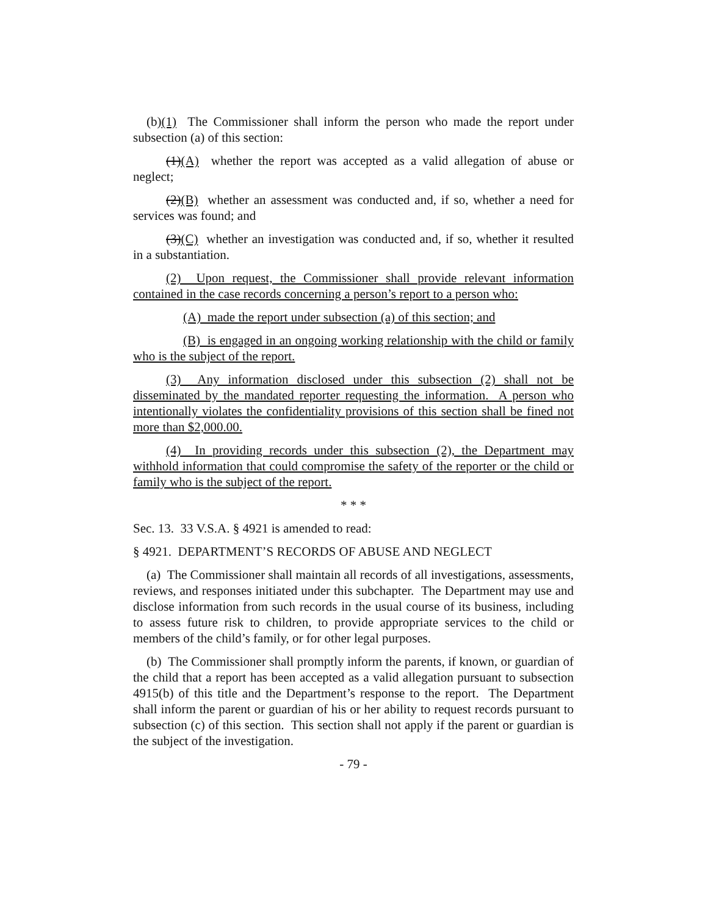(b)(1) The Commissioner shall inform the person who made the report under subsection (a) of this section:
(1)(A) whether the report was accepted as a valid allegation of abuse or neglect;
(2)(B) whether an assessment was conducted and, if so, whether a need for services was found; and
(3)(C) whether an investigation was conducted and, if so, whether it resulted in a substantiation.
(2) Upon request, the Commissioner shall provide relevant information contained in the case records concerning a person’s report to a person who:
(A) made the report under subsection (a) of this section; and
(B) is engaged in an ongoing working relationship with the child or family who is the subject of the report.
(3) Any information disclosed under this subsection (2) shall not be disseminated by the mandated reporter requesting the information. A person who intentionally violates the confidentiality provisions of this section shall be fined not more than $2,000.00.
(4) In providing records under this subsection (2), the Department may withhold information that could compromise the safety of the reporter or the child or family who is the subject of the report.
* * *
Sec. 13. 33 V.S.A. § 4921 is amended to read:
§ 4921. DEPARTMENT’S RECORDS OF ABUSE AND NEGLECT
(a) The Commissioner shall maintain all records of all investigations, assessments, reviews, and responses initiated under this subchapter. The Department may use and disclose information from such records in the usual course of its business, including to assess future risk to children, to provide appropriate services to the child or members of the child’s family, or for other legal purposes.
(b) The Commissioner shall promptly inform the parents, if known, or guardian of the child that a report has been accepted as a valid allegation pursuant to subsection 4915(b) of this title and the Department’s response to the report. The Department shall inform the parent or guardian of his or her ability to request records pursuant to subsection (c) of this section. This section shall not apply if the parent or guardian is the subject of the investigation.
- 79 -